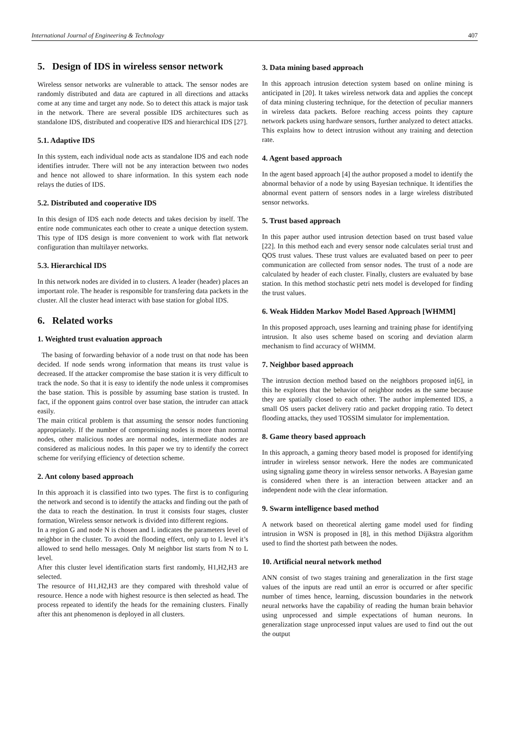International Journal of Engineering & Technology 407
5. Design of IDS in wireless sensor network
Wireless sensor networks are vulnerable to attack. The sensor nodes are randomly distributed and data are captured in all directions and attacks come at any time and target any node. So to detect this attack is major task in the network. There are several possible IDS architectures such as standalone IDS, distributed and cooperative IDS and hierarchical IDS [27].
5.1. Adaptive IDS
In this system, each individual node acts as standalone IDS and each node identifies intruder. There will not be any interaction between two nodes and hence not allowed to share information. In this system each node relays the duties of IDS.
5.2. Distributed and cooperative IDS
In this design of IDS each node detects and takes decision by itself. The entire node communicates each other to create a unique detection system. This type of IDS design is more convenient to work with flat network configuration than multilayer networks.
5.3. Hierarchical IDS
In this network nodes are divided in to clusters. A leader (header) places an important role. The header is responsible for transfering data packets in the cluster. All the cluster head interact with base station for global IDS.
6. Related works
1. Weighted trust evaluation approach
The basing of forwarding behavior of a node trust on that node has been decided. If node sends wrong information that means its trust value is decreased. If the attacker compromise the base station it is very difficult to track the node. So that it is easy to identify the node unless it compromises the base station. This is possible by assuming base station is trusted. In fact, if the opponent gains control over base station, the intruder can attack easily.
The main critical problem is that assuming the sensor nodes functioning appropriately. If the number of compromising nodes is more than normal nodes, other malicious nodes are normal nodes, intermediate nodes are considered as malicious nodes. In this paper we try to identify the correct scheme for verifying efficiency of detection scheme.
2. Ant colony based approach
In this approach it is classified into two types. The first is to configuring the network and second is to identify the attacks and finding out the path of the data to reach the destination. In trust it consists four stages, cluster formation, Wireless sensor network is divided into different regions.
In a region G and node N is chosen and L indicates the parameters level of neighbor in the cluster. To avoid the flooding effect, only up to L level it’s allowed to send hello messages. Only M neighbor list starts from N to L level.
After this cluster level identification starts first randomly, H1,H2,H3 are selected.
The resource of H1,H2,H3 are they compared with threshold value of resource. Hence a node with highest resource is then selected as head. The process repeated to identify the heads for the remaining clusters. Finally after this ant phenomenon is deployed in all clusters.
3. Data mining based approach
In this approach intrusion detection system based on online mining is anticipated in [20]. It takes wireless network data and applies the concept of data mining clustering technique, for the detection of peculiar manners in wireless data packets. Before reaching access points they capture network packets using hardware sensors, further analyzed to detect attacks. This explains how to detect intrusion without any training and detection rate.
4. Agent based approach
In the agent based approach [4] the author proposed a model to identify the abnormal behavior of a node by using Bayesian technique. It identifies the abnormal event pattern of sensors nodes in a large wireless distributed sensor networks.
5. Trust based approach
In this paper author used intrusion detection based on trust based value [22]. In this method each and every sensor node calculates serial trust and QOS trust values. These trust values are evaluated based on peer to peer communication are collected from sensor nodes. The trust of a node are calculated by header of each cluster. Finally, clusters are evaluated by base station. In this method stochastic petri nets model is developed for finding the trust values.
6. Weak Hidden Markov Model Based Approach [WHMM]
In this proposed approach, uses learning and training phase for identifying intrusion. It also uses scheme based on scoring and deviation alarm mechanism to find accuracy of WHMM.
7. Neighbor based approach
The intrusion dection method based on the neighbors proposed in[6], in this he explores that the behavior of neighbor nodes as the same because they are spatially closed to each other. The author implemented IDS, a small OS users packet delivery ratio and packet dropping ratio. To detect flooding attacks, they used TOSSIM simulator for implementation.
8. Game theory based approach
In this approach, a gaming theory based model is proposed for identifying intruder in wireless sensor network. Here the nodes are communicated using signaling game theory in wireless sensor networks. A Bayesian game is considered when there is an interaction between attacker and an independent node with the clear information.
9. Swarm intelligence based method
A network based on theoretical alerting game model used for finding intrusion in WSN is proposed in [8], in this method Dijikstra algorithm used to find the shortest path between the nodes.
10. Artificial neural network method
ANN consist of two stages training and generalization in the first stage values of the inputs are read until an error is occurred or after specific number of times hence, learning, discussion boundaries in the network neural networks have the capability of reading the human brain behavior using unprocessed and simple expectations of human neurons. In generalization stage unprocessed input values are used to find out the out the output